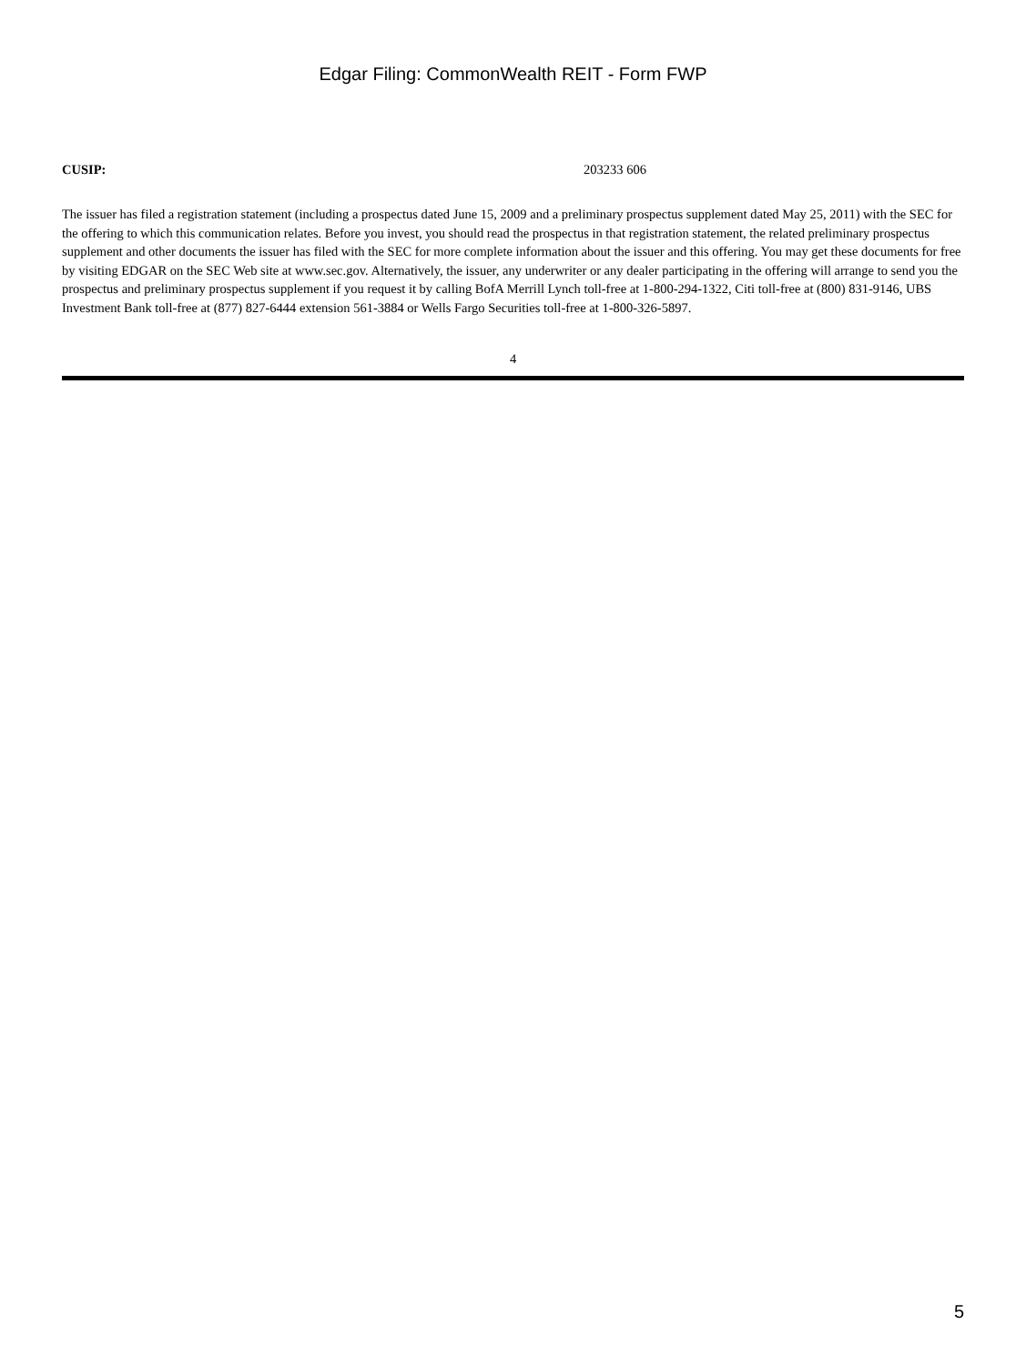Edgar Filing: CommonWealth REIT - Form FWP
| CUSIP: | 203233 606 |
The issuer has filed a registration statement (including a prospectus dated June 15, 2009 and a preliminary prospectus supplement dated May 25, 2011) with the SEC for the offering to which this communication relates. Before you invest, you should read the prospectus in that registration statement, the related preliminary prospectus supplement and other documents the issuer has filed with the SEC for more complete information about the issuer and this offering. You may get these documents for free by visiting EDGAR on the SEC Web site at www.sec.gov. Alternatively, the issuer, any underwriter or any dealer participating in the offering will arrange to send you the prospectus and preliminary prospectus supplement if you request it by calling BofA Merrill Lynch toll-free at 1-800-294-1322, Citi toll-free at (800) 831-9146, UBS Investment Bank toll-free at (877) 827-6444 extension 561-3884 or Wells Fargo Securities toll-free at 1-800-326-5897.
4
5